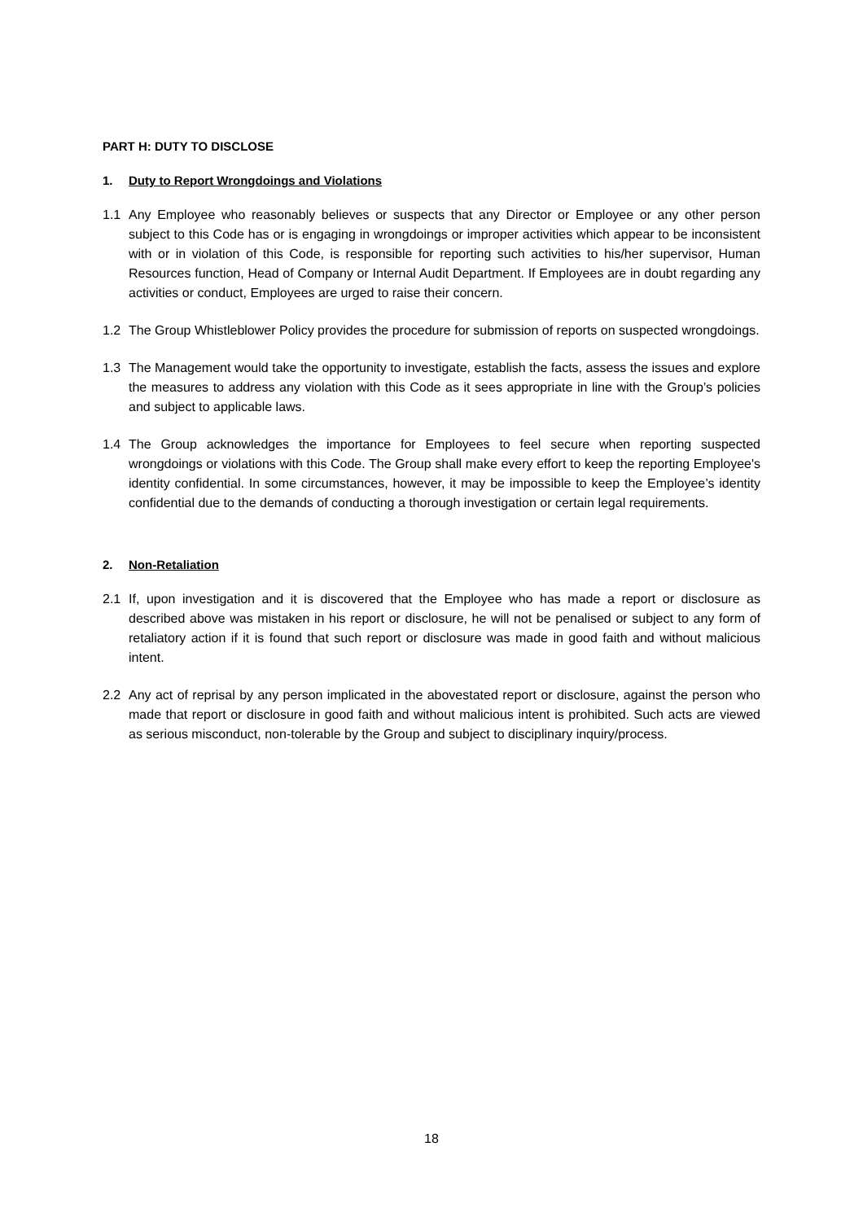PART H: DUTY TO DISCLOSE
1. Duty to Report Wrongdoings and Violations
1.1 Any Employee who reasonably believes or suspects that any Director or Employee or any other person subject to this Code has or is engaging in wrongdoings or improper activities which appear to be inconsistent with or in violation of this Code, is responsible for reporting such activities to his/her supervisor, Human Resources function, Head of Company or Internal Audit Department. If Employees are in doubt regarding any activities or conduct, Employees are urged to raise their concern.
1.2 The Group Whistleblower Policy provides the procedure for submission of reports on suspected wrongdoings.
1.3 The Management would take the opportunity to investigate, establish the facts, assess the issues and explore the measures to address any violation with this Code as it sees appropriate in line with the Group’s policies and subject to applicable laws.
1.4 The Group acknowledges the importance for Employees to feel secure when reporting suspected wrongdoings or violations with this Code. The Group shall make every effort to keep the reporting Employee's identity confidential. In some circumstances, however, it may be impossible to keep the Employee’s identity confidential due to the demands of conducting a thorough investigation or certain legal requirements.
2. Non-Retaliation
2.1 If, upon investigation and it is discovered that the Employee who has made a report or disclosure as described above was mistaken in his report or disclosure, he will not be penalised or subject to any form of retaliatory action if it is found that such report or disclosure was made in good faith and without malicious intent.
2.2 Any act of reprisal by any person implicated in the abovestated report or disclosure, against the person who made that report or disclosure in good faith and without malicious intent is prohibited. Such acts are viewed as serious misconduct, non-tolerable by the Group and subject to disciplinary inquiry/process.
18